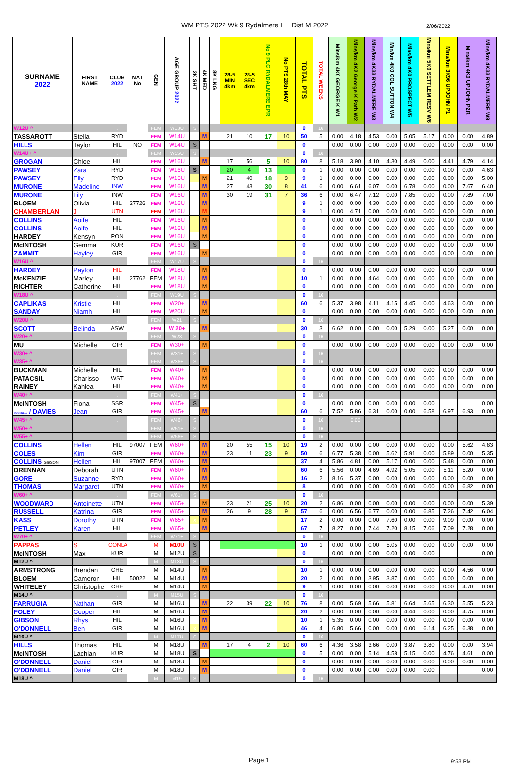WM PTS 2022 Wk 9 Rydalmere L Dist M 2022
2/06/2022
| SURNAME 2022 | FIRST NAME | CLUB 2022 | NAT No | GEN | AGE GROUP 2022 | 2K SHT | 4K MED | 8K LNG | 28-5 MIN 4km | 28-5 SEC 4km | No 9 PLC RYDALMERE EPR | No PTS 28th MAY | TOTAL PTS | TOTAL WEEKS | Mins/km 4K0 GEORGE K W1 | Mins/km 4K2 George K Path W2 | Mins/km 4K33 RYDALMERE W3 | Min/km 4K0 COL SUTTON W4 | Mins/km 4K0 PROSPECT W5 | Mins/km 5K0 SETTLEM RESV W6 | Mins/km 3K96 UPJOHN P1 | Mins/km 4K0 UPJOHN P2R | Mins/km 4K33 RYDALMERE W9 |
| --- | --- | --- | --- | --- | --- | --- | --- | --- | --- | --- | --- | --- | --- | --- | --- | --- | --- | --- | --- | --- | --- | --- | --- |
| W12U ^ | | . | | FEM | W13U | S | | | | | | | 0 | 16 | | | | | | | | | |
| TASSAROTT | Stella | RYD | | FEM | W14U | | M | | 21 | 10 | 17 | 10 | 50 | 5 | 0.00 | 4.18 | 4.53 | 0.00 | 5.05 | 5.17 | 0.00 | 0.00 | 4.89 |
| HILLS | Taylor | HIL | NO | FEM | W14U | S | | | | | | | 0 | | 0.00 | 0.00 | 0.00 | 0.00 | 0.00 | 0.00 | 0.00 | 0.00 | 0.00 |
| W14U+ ^ | | . | | FEM | W15U | S | | | | | | | 0 | 16 | | | | | | | | | |
| GROGAN | Chloe | HIL | | FEM | W16U | | M | | 17 | 56 | 5 | 10 | 80 | 8 | 5.18 | 3.90 | 4.10 | 4.30 | 4.49 | 0.00 | 4.41 | 4.79 | 4.14 |
| PAWSEY | Zara | RYD | | FEM | W16U | S | | | 20 | 4 | 13 | | 0 | 1 | 0.00 | 0.00 | 0.00 | 0.00 | 0.00 | 0.00 | 0.00 | 0.00 | 4.63 |
| PAWSEY | Elly | RYD | | FEM | W16U | | M | | 21 | 40 | 18 | 9 | 9 | 1 | 0.00 | 0.00 | 0.00 | 0.00 | 0.00 | 0.00 | 0.00 | 0.00 | 5.00 |
| MURONE | Madeline | INW | | FEM | W16U | | M | | 27 | 43 | 30 | 8 | 41 | 6 | 0.00 | 6.61 | 6.07 | 0.00 | 6.78 | 0.00 | 0.00 | 7.67 | 6.40 |
| MURONE | Lily | INW | | FEM | W16U | | M | | 30 | 19 | 31 | 7 | 36 | 6 | 0.00 | 6.47 | 7.12 | 0.00 | 7.85 | 0.00 | 0.00 | 7.89 | 7.00 |
| BLOEM | Olivia | HIL | 27726 | FEM | W16U | | M | | | | | | 9 | 1 | 0.00 | 0.00 | 4.30 | 0.00 | 0.00 | 0.00 | 0.00 | 0.00 | 0.00 |
| CHAMBERLAN | J | UTN | | FEM | W16U | | M | | | | | | 9 | 1 | 0.00 | 4.71 | 0.00 | 0.00 | 0.00 | 0.00 | 0.00 | 0.00 | 0.00 |
| COLLINS | Aoife | HIL | | FEM | W16U | | M | | | | | | 0 | | 0.00 | 0.00 | 0.00 | 0.00 | 0.00 | 0.00 | 0.00 | 0.00 | 0.00 |
| COLLINS | Aoife | HIL | | FEM | W16U | | M | | | | | | 0 | | 0.00 | 0.00 | 0.00 | 0.00 | 0.00 | 0.00 | 0.00 | 0.00 | 0.00 |
| HARDEY | Kensyn | PON | | FEM | W16U | | M | | | | | | 0 | | 0.00 | 0.00 | 0.00 | 0.00 | 0.00 | 0.00 | 0.00 | 0.00 | 0.00 |
| McINTOSH | Gemma | KUR | | FEM | W16U | S | | | | | | | 0 | | 0.00 | 0.00 | 0.00 | 0.00 | 0.00 | 0.00 | 0.00 | 0.00 | 0.00 |
| ZAMMIT | Hayley | GIR | | FEM | W16U | | M | | | | | | 0 | | 0.00 | 0.00 | 0.00 | 0.00 | 0.00 | 0.00 | 0.00 | 0.00 | 0.00 |
| W16U ^ | | . | | FEM | W17U | S | | | | | | | 0 | 16 | | | | | | | | | |
| HARDEY | Payton | HIL | | FEM | W18U | | M | | | | | | 0 | | 0.00 | 0.00 | 0.00 | 0.00 | 0.00 | 0.00 | 0.00 | 0.00 | 0.00 |
| McKENZIE | Marley | HIL | 27762 | FEM | W18U | | M | | | | | | 10 | 1 | 0.00 | 0.00 | 4.64 | 0.00 | 0.00 | 0.00 | 0.00 | 0.00 | 0.00 |
| RICHTER | Catherine | HIL | | FEM | W18U | | M | | | | | | 0 | | 0.00 | 0.00 | 0.00 | 0.00 | 0.00 | 0.00 | 0.00 | 0.00 | 0.00 |
| W18U ^ | | . | | FEM | W19U | S | | | | | | | 0 | 16 | | | | | | | | | |
| CAPLIKAS | Kristie | HIL | | FEM | W20+ | | M | | | | | | 60 | 6 | 5.37 | 3.98 | 4.11 | 4.15 | 4.45 | 0.00 | 4.63 | 0.00 | 0.00 |
| SANDAY | Niamh | HIL | | FEM | W20U | | M | | | | | | 0 | | 0.00 | 0.00 | 0.00 | 0.00 | 0.00 | 0.00 | 0.00 | 0.00 | 0.00 |
| W20U ^ | | . | | FEM | W21 | S | | | | | | | 0 | 16 | | | | | | | | | |
| SCOTT | Belinda | ASW | | FEM | W 20+ | | M | | | | | | 30 | 3 | 6.62 | 0.00 | 0.00 | 0.00 | 5.29 | 0.00 | 5.27 | 0.00 | 0.00 |
| W20+ ^ | | . | | FEM | W23 | S | | | | | | | 0 | 16 | | | | | | | | | |
| MU | Michelle | GIR | | FEM | W30+ | | M | | | | | | 0 | | 0.00 | 0.00 | 0.00 | 0.00 | 0.00 | 0.00 | 0.00 | 0.00 | 0.00 |
| W30+ ^ | | . | | FEM | W31+ | S | | | | | | | 0 | 16 | | | | | | | | | |
| W35+ ^ | | . | | FEM | W36+ | S | | | | | | | 0 | 16 | | | | | | | | | |
| BUCKMAN | Michelle | HIL | | FEM | W40+ | | M | | | | | | 0 | | 0.00 | 0.00 | 0.00 | 0.00 | 0.00 | 0.00 | 0.00 | 0.00 | 0.00 |
| PATACSIL | Charisso | WST | | FEM | W40+ | | M | | | | | | 0 | | 0.00 | 0.00 | 0.00 | 0.00 | 0.00 | 0.00 | 0.00 | 0.00 | 0.00 |
| RAINEY | Kahlea | HIL | | FEM | W40+ | | M | | | | | | 0 | | 0.00 | 0.00 | 0.00 | 0.00 | 0.00 | 0.00 | 0.00 | 0.00 | 0.00 |
| W40+ ^ | | . | | FEM | W41+ | S | | | | | | | 0 | 16 | | | | | | | | | |
| McINTOSH | Fiona | SSR | | FEM | W45+ | S | | | | | | | 0 | | 0.00 | 0.00 | 0.00 | 0.00 | 0.00 | 0.00 | | | 0.00 |
| ODONNELL / DAVIES | Jean | GIR | | FEM | W45+ | | M | | | | | | 60 | 6 | 7.52 | 5.86 | 6.31 | 0.00 | 0.00 | 6.58 | 6.97 | 6.93 | 0.00 |
| W45+ ^ | | . | | FEM | W46+ | S | | | | | | | 0 | 16 | | 0.00 | | | | | | | |
| W50+ ^ | | . | | FEM | W51+ | S | | | | | | | 0 | 16 | | | | | | | | | |
| W55+ ^ | | . | | FEM | W56+ | S | | | | | | | 0 | 16 | | | | | | | | | |
| COLLINS | Hellen | HIL | 97007 | FEM | W60+ | | M | | 20 | 55 | 15 | 10 | 19 | 2 | 0.00 | 0.00 | 0.00 | 0.00 | 0.00 | 0.00 | 0.00 | 5.62 | 4.83 |
| COLES | Kim | GIR | | FEM | W60+ | | M | | 23 | 11 | 23 | 9 | 50 | 6 | 6.77 | 5.38 | 0.00 | 5.62 | 5.91 | 0.00 | 5.89 | 0.00 | 5.35 |
| COLLINS GIBSON | Hellen | HIL | 97007 | FEM | W60+ | | M | | | | | | 37 | 4 | 5.86 | 4.81 | 0.00 | 5.17 | 0.00 | 0.00 | 5.48 | 0.00 | 0.00 |
| DRENNAN | Deborah | UTN | | FEM | W60+ | | M | | | | | | 60 | 6 | 5.56 | 0.00 | 4.69 | 4.92 | 5.05 | 0.00 | 5.11 | 5.20 | 0.00 |
| GORE | Suzanne | RYD | | FEM | W60+ | | M | | | | | | 16 | 2 | 8.16 | 5.37 | 0.00 | 0.00 | 0.00 | 0.00 | 0.00 | 0.00 | 0.00 |
| THOMAS | Margaret | UTN | | FEM | W60+ | | M | | | | | | 8 | | 0.00 | 0.00 | 0.00 | 0.00 | 0.00 | 0.00 | 0.00 | 6.82 | 0.00 |
| W60+ ^ | | . | | FEM | W61+ | S | | | | | | | 0 | 16 | | | | | | | | | |
| WOODWARD | Antoinette | UTN | | FEM | W65+ | | M | | 23 | 21 | 25 | 10 | 20 | 2 | 6.86 | 0.00 | 0.00 | 0.00 | 0.00 | 0.00 | 0.00 | 0.00 | 5.39 |
| RUSSELL | Katrina | GIR | | FEM | W65+ | | M | | 26 | 9 | 28 | 9 | 57 | 6 | 0.00 | 6.56 | 6.77 | 0.00 | 0.00 | 6.85 | 7.26 | 7.42 | 6.04 |
| KASS | Dorothy | UTN | | FEM | W65+ | x | M | | | | | | 17 | 2 | 0.00 | 0.00 | 0.00 | 7.60 | 0.00 | 0.00 | 9.09 | 0.00 | 0.00 |
| PETLEY | Karen | HIL | | FEM | W65+ | | M | | | | | | 67 | 7 | 8.27 | 0.00 | 7.44 | 7.20 | 8.15 | 7.06 | 7.09 | 7.28 | 0.00 |
| W70+ ^ | | . | | FEM | W71+ | S | | | | | | | 0 | 16 | | | | | | | | | |
| PAPPAS | S | CONLA | | M | M10U | S | | | | | | | 10 | 1 | 0.00 | 0.00 | 0.00 | 5.05 | 0.00 | 0.00 | 0.00 | 0.00 | 0.00 |
| McINTOSH | Max | KUR | | M | M12U | S | | | | | | | 0 | | 0.00 | 0.00 | 0.00 | 0.00 | 0.00 | 0.00 | | | 0.00 |
| M12U ^ | | . | | M | M13U | S | | | | | | | 0 | 16 | | | | | | | | | |
| ARMSTRONG | Brendan | CHE | | M | M14U | | M | | | | | | 10 | 1 | 0.00 | 0.00 | 0.00 | 0.00 | 0.00 | 0.00 | 0.00 | 4.56 | 0.00 |
| BLOEM | Cameron | HIL | 50022 | M | M14U | | M | | | | | | 20 | 2 | 0.00 | 0.00 | 3.95 | 3.87 | 0.00 | 0.00 | 0.00 | 0.00 | 0.00 |
| WHITELEY | Christophe | CHE | | M | M14U | | M | | | | | | 9 | 1 | 0.00 | 0.00 | 0.00 | 0.00 | 0.00 | 0.00 | 0.00 | 4.70 | 0.00 |
| M14U ^ | | . | | M | M15U | S | | | | | | | 0 | 16 | | | | | | | | | |
| FARRUGIA | Nathan | GIR | | M | M16U | | M | | 22 | 39 | 22 | 10 | 76 | 8 | 0.00 | 5.69 | 5.66 | 5.81 | 6.64 | 5.65 | 6.30 | 5.55 | 5.23 |
| FOLEY | Cooper | HIL | | M | M16U | | M | | | | | | 20 | 2 | 0.00 | 0.00 | 0.00 | 0.00 | 4.44 | 0.00 | 0.00 | 4.75 | 0.00 |
| GIBSON | Rhys | HIL | | M | M16U | | M | | | | | | 10 | 1 | 5.35 | 0.00 | 0.00 | 0.00 | 0.00 | 0.00 | 0.00 | 0.00 | 0.00 |
| O'DONNELL | Ben | GIR | | M | M16U | x | M | | | | | | 46 | 4 | 6.80 | 5.66 | 0.00 | 0.00 | 0.00 | 6.14 | 6.25 | 6.38 | 0.00 |
| M16U ^ | | . | | M | M17U | S | | | | | | | 0 | 16 | | | | | | | | | |
| HILLS | Thomas | HIL | | M | M18U | | M | | 17 | 4 | 2 | 10 | 60 | 6 | 4.36 | 3.58 | 3.66 | 0.00 | 3.87 | 3.80 | 0.00 | 0.00 | 3.94 |
| McINTOSH | Lachlan | KUR | | M | M18U | S | | | | | | | 0 | 5 | 0.00 | 0.00 | 5.14 | 4.58 | 5.15 | 0.00 | 4.76 | 4.61 | 0.00 |
| O'DONNELL | Daniel | GIR | | M | M18U | | M | | | | | | 0 | | 0.00 | 0.00 | 0.00 | 0.00 | 0.00 | 0.00 | 0.00 | 0.00 | 0.00 |
| O'DONNELL | Daniel | GIR | | M | M18U | | M | | | | | | 0 | | 0.00 | 0.00 | 0.00 | 0.00 | 0.00 | 0.00 | | | 0.00 |
| M18U ^ | | . | | M | M19 | S | | | | | | | 0 | 16 | | | | | | | | | |
Page 1
9:53 PM